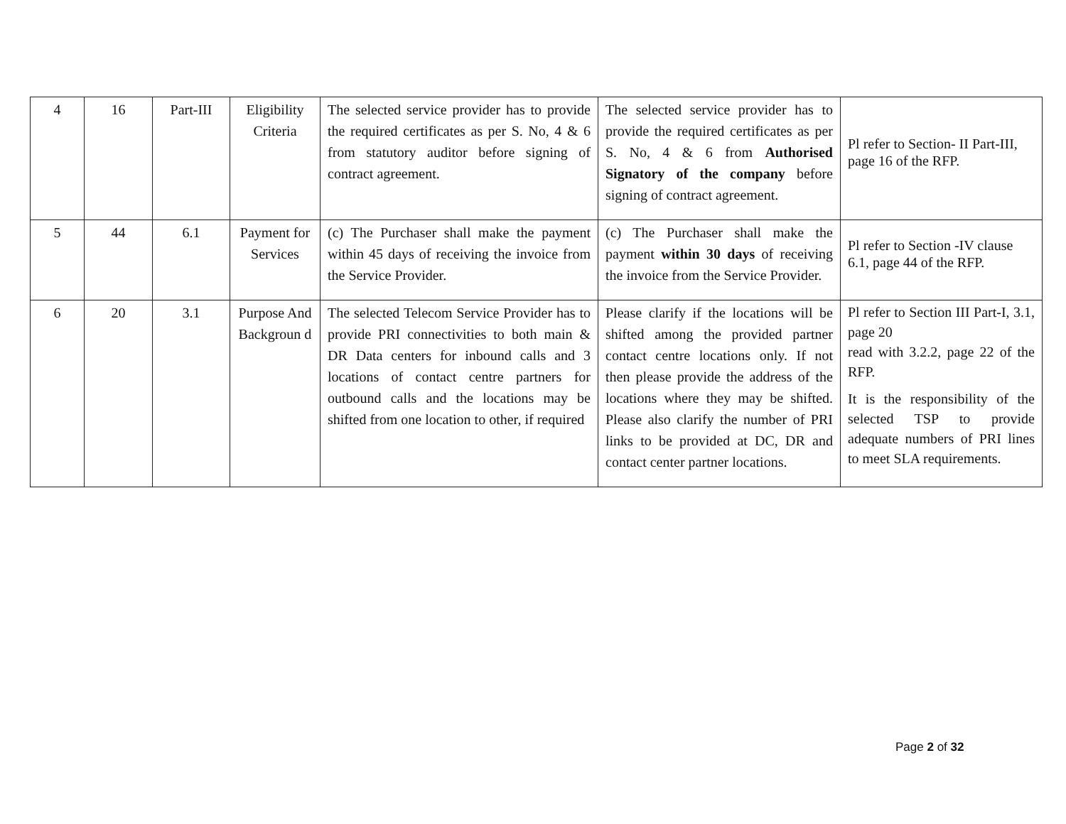| 4 | 16 | Part-III | Eligibility Criteria | The selected service provider has to provide the required certificates as per S. No, 4 & 6 from statutory auditor before signing of contract agreement. | The selected service provider has to provide the required certificates as per S. No, 4 & 6 from Authorised Signatory of the company before signing of contract agreement. | Pl refer to Section- II Part-III, page 16 of the RFP. |
| 5 | 44 | 6.1 | Payment for Services | (c) The Purchaser shall make the payment within 45 days of receiving the invoice from the Service Provider. | (c) The Purchaser shall make the payment within 30 days of receiving the invoice from the Service Provider. | Pl refer to Section -IV clause 6.1, page 44 of the RFP. |
| 6 | 20 | 3.1 | Purpose And Backgroun d | The selected Telecom Service Provider has to provide PRI connectivities to both main & DR Data centers for inbound calls and 3 locations of contact centre partners for outbound calls and the locations may be shifted from one location to other, if required | Please clarify if the locations will be shifted among the provided partner contact centre locations only. If not then please provide the address of the locations where they may be shifted. Please also clarify the number of PRI links to be provided at DC, DR and contact center partner locations. | Pl refer to Section III Part-I, 3.1, page 20 read with 3.2.2, page 22 of the RFP. It is the responsibility of the selected TSP to provide adequate numbers of PRI lines to meet SLA requirements. |
Page 2 of 32